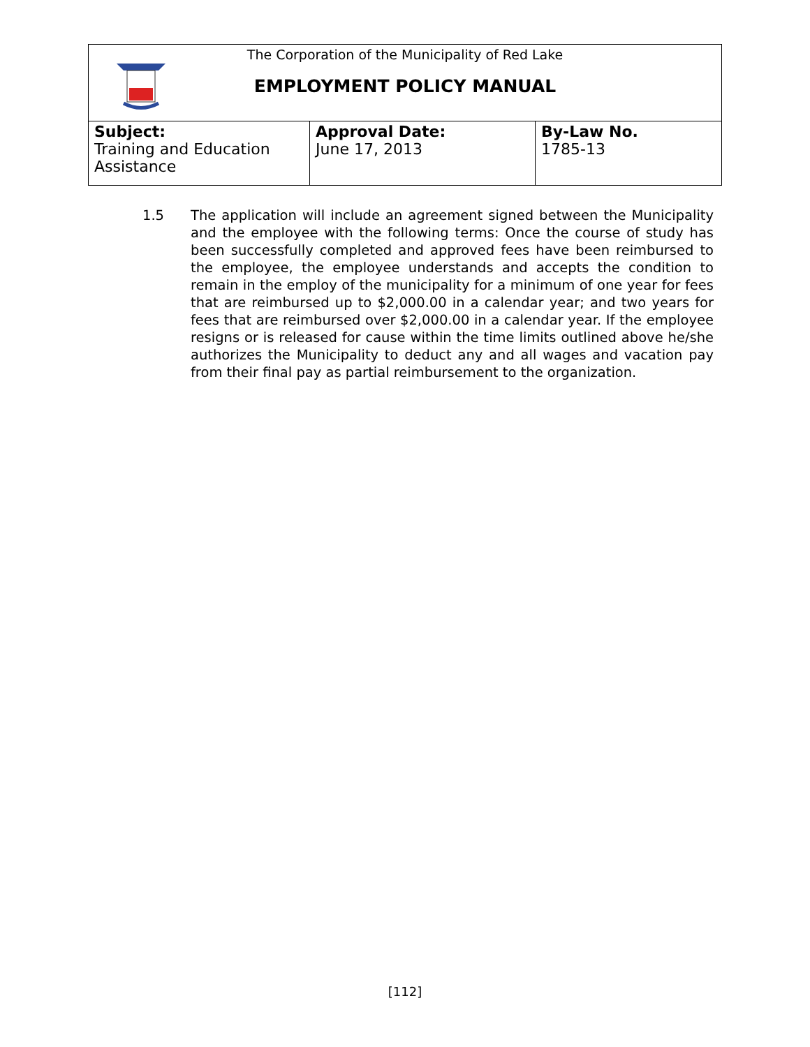The Corporation of the Municipality of Red Lake
EMPLOYMENT POLICY MANUAL
| Subject: Training and Education Assistance | Approval Date: June 17, 2013 | By-Law No. 1785-13 |
1.5 The application will include an agreement signed between the Municipality and the employee with the following terms: Once the course of study has been successfully completed and approved fees have been reimbursed to the employee, the employee understands and accepts the condition to remain in the employ of the municipality for a minimum of one year for fees that are reimbursed up to $2,000.00 in a calendar year; and two years for fees that are reimbursed over $2,000.00 in a calendar year. If the employee resigns or is released for cause within the time limits outlined above he/she authorizes the Municipality to deduct any and all wages and vacation pay from their final pay as partial reimbursement to the organization.
[112]